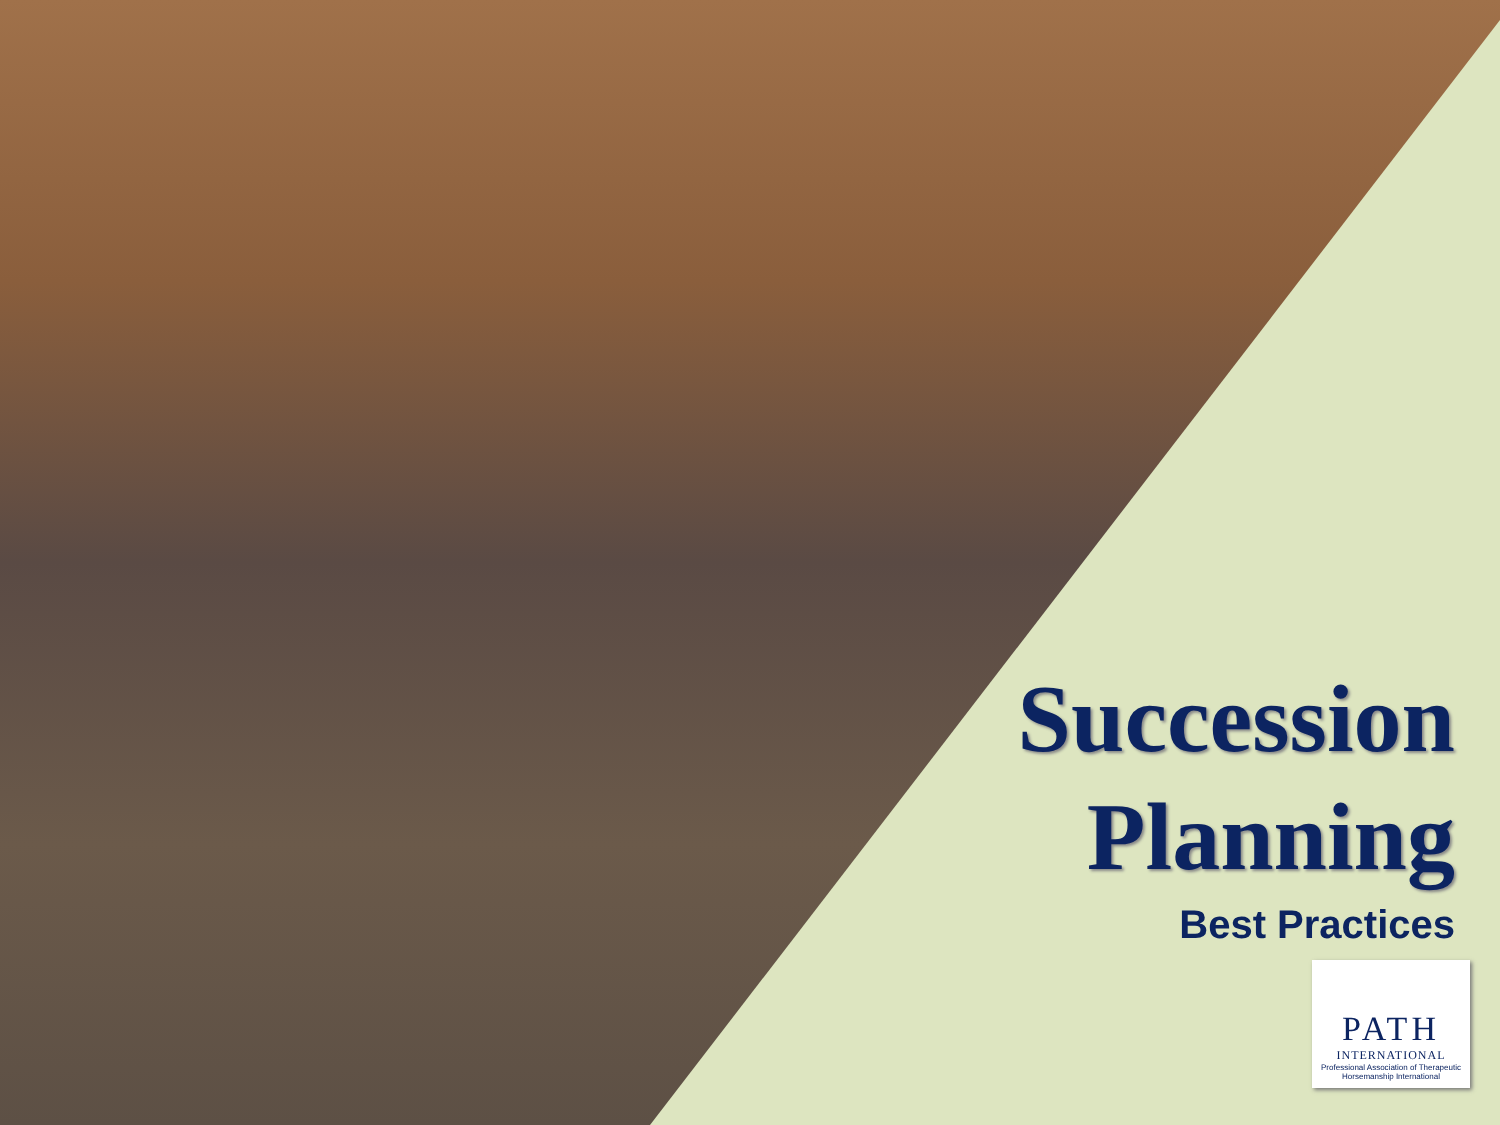Succession
Planning
Best Practices
PATH
INTERNATIONAL
Professional Association of Therapeutic Horsemanship International